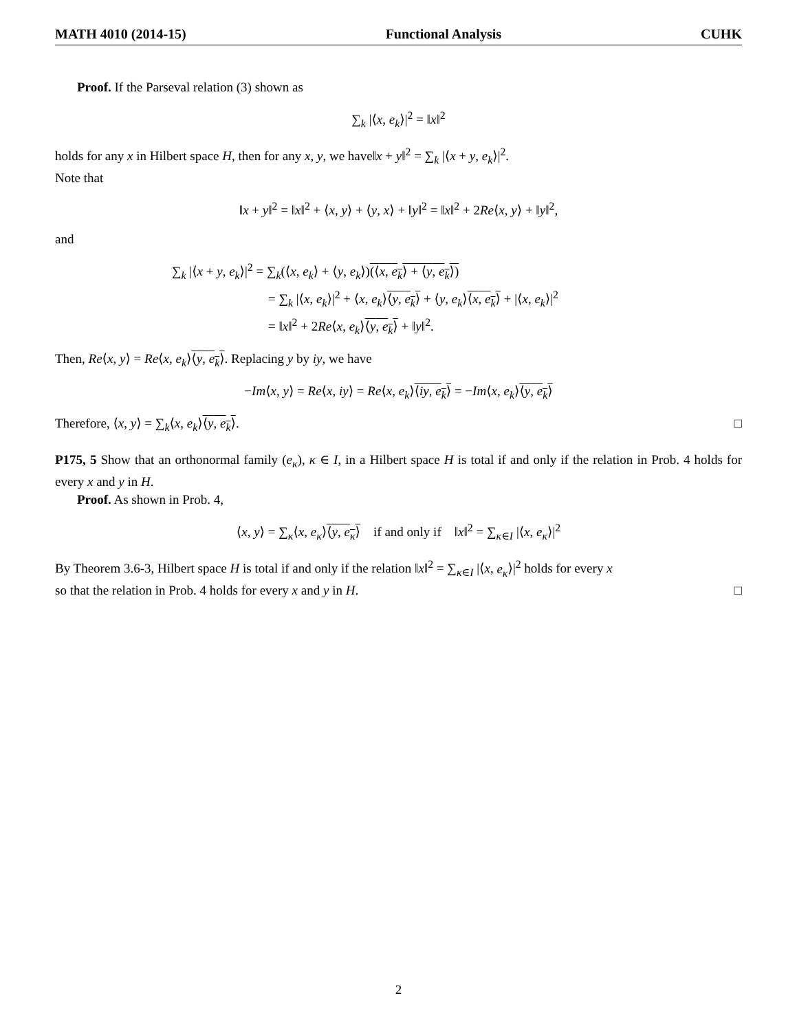MATH 4010 (2014-15) Functional Analysis CUHK
Proof. If the Parseval relation (3) shown as
∑<sub>k</sub> |⟨x, e<sub>k</sub>⟩|<sup>2</sup> = ‖x‖<sup>2</sup>
holds for any x in Hilbert space H, then for any x, y, we have‖x + y‖<sup>2</sup> = ∑<sub>k</sub> |⟨x + y, e<sub>k</sub>⟩|<sup>2</sup>.
Note that
‖x + y‖<sup>2</sup> = ‖x‖<sup>2</sup> + ⟨x, y⟩ + ⟨y, x⟩ + ‖y‖<sup>2</sup> = ‖x‖<sup>2</sup> + 2Re⟨x, y⟩ + ‖y‖<sup>2</sup>,
and
∑<sub>k</sub> |⟨x + y, e<sub>k</sub>⟩|<sup>2</sup> = ∑<sub>k</sub>(⟨x, e<sub>k</sub>⟩ + ⟨y, e<sub>k</sub>⟩)(⟨x, e<sub>k</sub>⟩ + ⟨y, e<sub>k</sub>⟩)
= ∑<sub>k</sub> |⟨x, e<sub>k</sub>⟩|<sup>2</sup> + ⟨x, e<sub>k</sub>⟩⟨y, e<sub>k</sub>⟩ + ⟨y, e<sub>k</sub>⟩⟨x, e<sub>k</sub>⟩ + |⟨x, e<sub>k</sub>⟩|<sup>2</sup>
= ‖x‖<sup>2</sup> + 2Re⟨x, e<sub>k</sub>⟩⟨y, e<sub>k</sub>⟩ + ‖y‖<sup>2</sup>.
Then, Re⟨x, y⟩ = Re⟨x, e<sub>k</sub>⟩⟨y, e<sub>k</sub>⟩. Replacing y by iy, we have
−Im⟨x, y⟩ = Re⟨x, iy⟩ = Re⟨x, e<sub>k</sub>⟩⟨iy, e<sub>k</sub>⟩ = −Im⟨x, e<sub>k</sub>⟩⟨y, e<sub>k</sub>⟩
Therefore, ⟨x, y⟩ = ∑<sub>k</sub>⟨x, e<sub>k</sub>⟩⟨y, e<sub>k</sub>⟩. □
P175, 5 Show that an orthonormal family (e<sub>κ</sub>), κ ∈ I, in a Hilbert space H is total if and only if the relation in Prob. 4 holds for every x and y in H.
Proof. As shown in Prob. 4,
⟨x, y⟩ = ∑<sub>κ</sub>⟨x, e<sub>κ</sub>⟩⟨y, e<sub>κ</sub>⟩ if and only if ‖x‖<sup>2</sup> = ∑<sub>κ∈I</sub> |⟨x, e<sub>κ</sub>⟩|<sup>2</sup>
By Theorem 3.6-3, Hilbert space H is total if and only if the relation ‖x‖<sup>2</sup> = ∑<sub>κ∈I</sub> |⟨x, e<sub>κ</sub>⟩|<sup>2</sup> holds for every x
so that the relation in Prob. 4 holds for every x and y in H. □
2